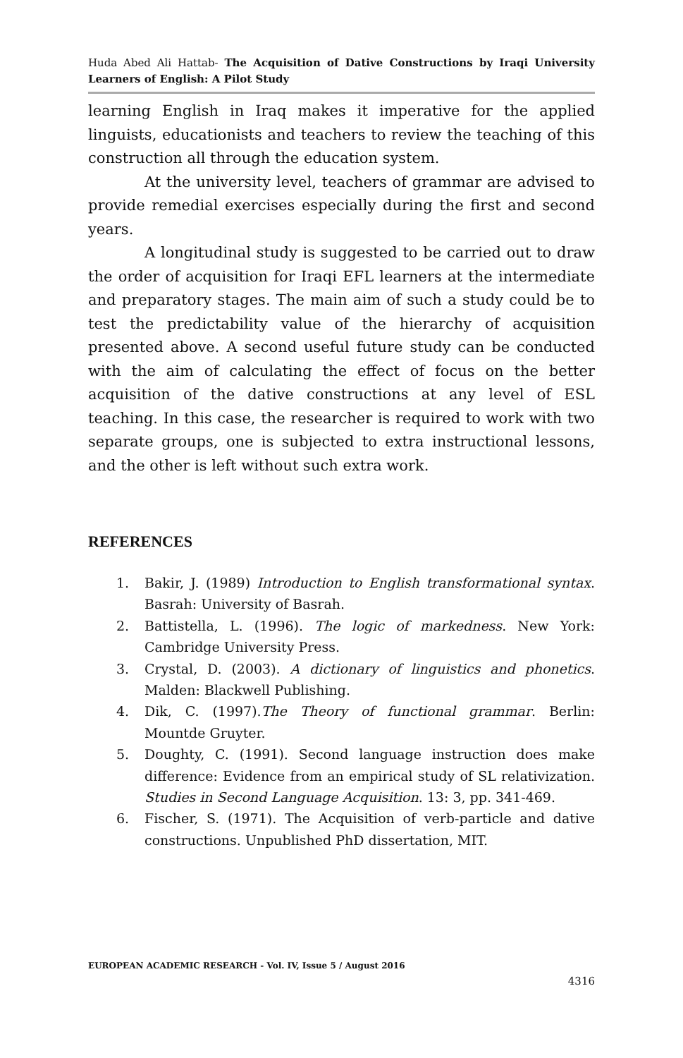Huda Abed Ali Hattab- The Acquisition of Dative Constructions by Iraqi University Learners of English: A Pilot Study
learning English in Iraq makes it imperative for the applied linguists, educationists and teachers to review the teaching of this construction all through the education system.
At the university level, teachers of grammar are advised to provide remedial exercises especially during the first and second years.
A longitudinal study is suggested to be carried out to draw the order of acquisition for Iraqi EFL learners at the intermediate and preparatory stages. The main aim of such a study could be to test the predictability value of the hierarchy of acquisition presented above. A second useful future study can be conducted with the aim of calculating the effect of focus on the better acquisition of the dative constructions at any level of ESL teaching. In this case, the researcher is required to work with two separate groups, one is subjected to extra instructional lessons, and the other is left without such extra work.
REFERENCES
1. Bakir, J. (1989) Introduction to English transformational syntax. Basrah: University of Basrah.
2. Battistella, L. (1996). The logic of markedness. New York: Cambridge University Press.
3. Crystal, D. (2003). A dictionary of linguistics and phonetics. Malden: Blackwell Publishing.
4. Dik, C. (1997).The Theory of functional grammar. Berlin: Mountde Gruyter.
5. Doughty, C. (1991). Second language instruction does make difference: Evidence from an empirical study of SL relativization. Studies in Second Language Acquisition. 13: 3, pp. 341-469.
6. Fischer, S. (1971). The Acquisition of verb-particle and dative constructions. Unpublished PhD dissertation, MIT.
EUROPEAN ACADEMIC RESEARCH - Vol. IV, Issue 5 / August 2016
4316